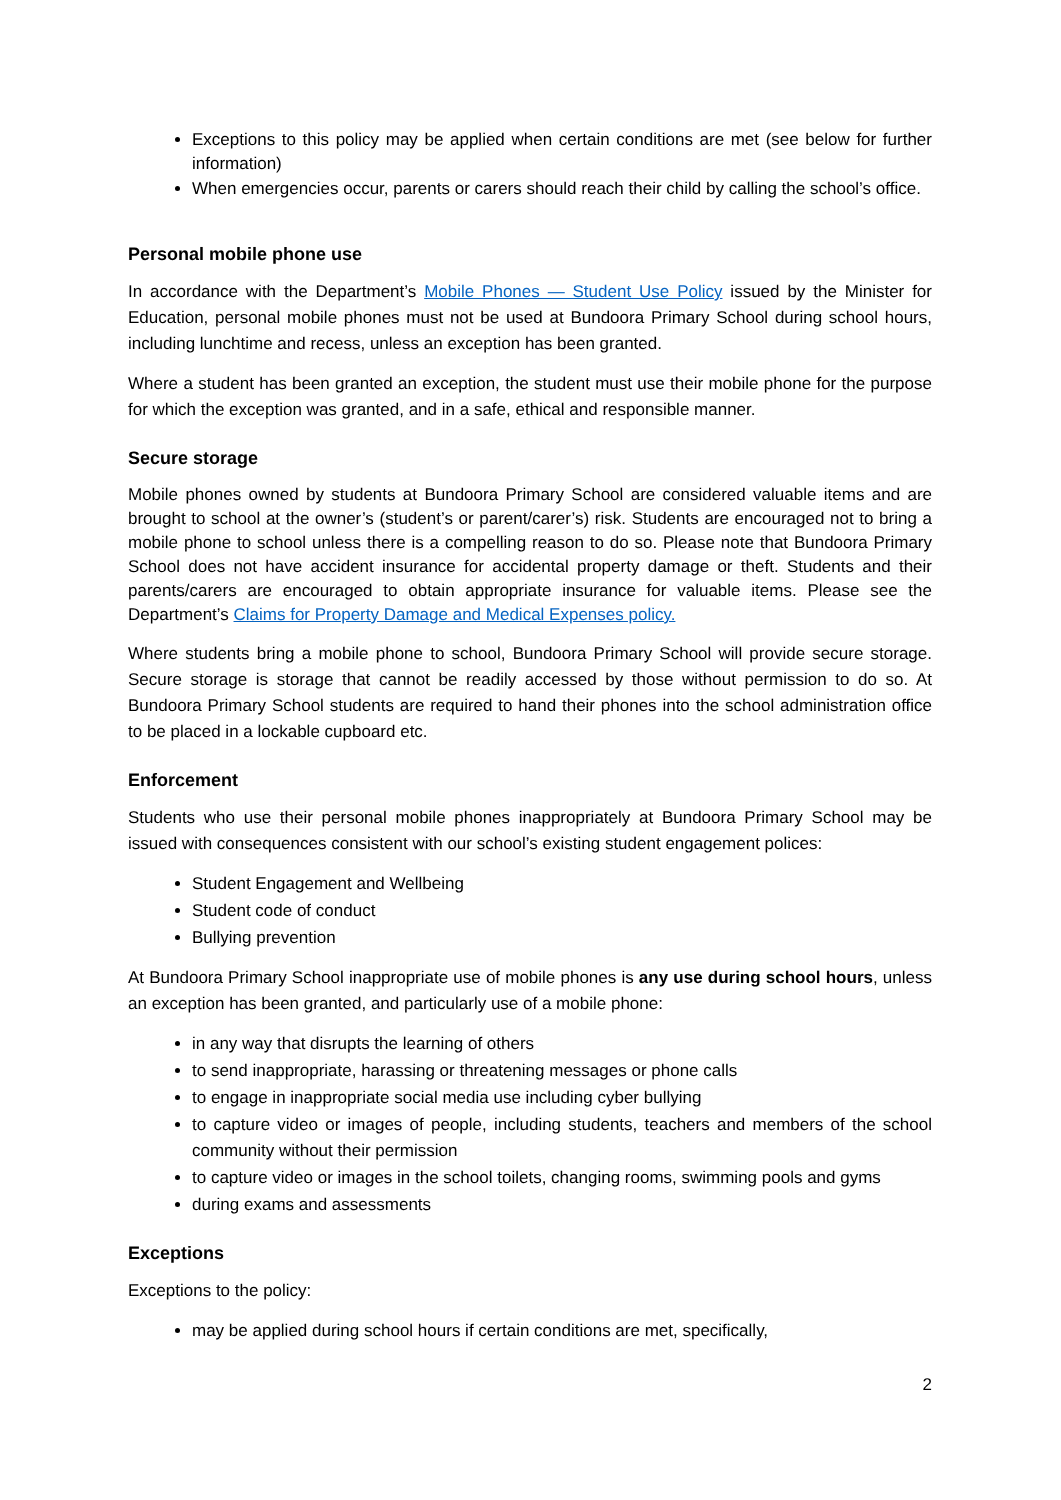Exceptions to this policy may be applied when certain conditions are met (see below for further information)
When emergencies occur, parents or carers should reach their child by calling the school’s office.
Personal mobile phone use
In accordance with the Department’s Mobile Phones — Student Use Policy issued by the Minister for Education, personal mobile phones must not be used at Bundoora Primary School during school hours, including lunchtime and recess, unless an exception has been granted.
Where a student has been granted an exception, the student must use their mobile phone for the purpose for which the exception was granted, and in a safe, ethical and responsible manner.
Secure storage
Mobile phones owned by students at Bundoora Primary School are considered valuable items and are brought to school at the owner’s (student’s or parent/carer’s) risk. Students are encouraged not to bring a mobile phone to school unless there is a compelling reason to do so. Please note that Bundoora Primary School does not have accident insurance for accidental property damage or theft. Students and their parents/carers are encouraged to obtain appropriate insurance for valuable items. Please see the Department’s Claims for Property Damage and Medical Expenses policy.
Where students bring a mobile phone to school, Bundoora Primary School will provide secure storage. Secure storage is storage that cannot be readily accessed by those without permission to do so. At Bundoora Primary School students are required to hand their phones into the school administration office to be placed in a lockable cupboard etc.
Enforcement
Students who use their personal mobile phones inappropriately at Bundoora Primary School may be issued with consequences consistent with our school’s existing student engagement polices:
Student Engagement and Wellbeing
Student code of conduct
Bullying prevention
At Bundoora Primary School inappropriate use of mobile phones is any use during school hours, unless an exception has been granted, and particularly use of a mobile phone:
in any way that disrupts the learning of others
to send inappropriate, harassing or threatening messages or phone calls
to engage in inappropriate social media use including cyber bullying
to capture video or images of people, including students, teachers and members of the school community without their permission
to capture video or images in the school toilets, changing rooms, swimming pools and gyms
during exams and assessments
Exceptions
Exceptions to the policy:
may be applied during school hours if certain conditions are met, specifically,
2